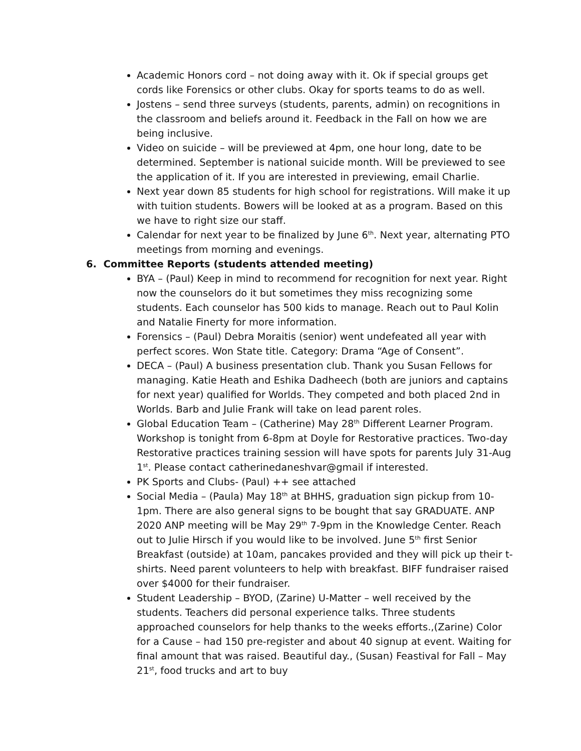Academic Honors cord – not doing away with it. Ok if special groups get cords like Forensics or other clubs. Okay for sports teams to do as well.
Jostens – send three surveys (students, parents, admin) on recognitions in the classroom and beliefs around it. Feedback in the Fall on how we are being inclusive.
Video on suicide – will be previewed at 4pm, one hour long, date to be determined. September is national suicide month. Will be previewed to see the application of it. If you are interested in previewing, email Charlie.
Next year down 85 students for high school for registrations. Will make it up with tuition students. Bowers will be looked at as a program. Based on this we have to right size our staff.
Calendar for next year to be finalized by June 6<sup>th</sup>. Next year, alternating PTO meetings from morning and evenings.
6. Committee Reports (students attended meeting)
BYA – (Paul) Keep in mind to recommend for recognition for next year. Right now the counselors do it but sometimes they miss recognizing some students. Each counselor has 500 kids to manage. Reach out to Paul Kolin and Natalie Finerty for more information.
Forensics – (Paul) Debra Moraitis (senior) went undefeated all year with perfect scores. Won State title. Category: Drama “Age of Consent”.
DECA – (Paul) A business presentation club. Thank you Susan Fellows for managing. Katie Heath and Eshika Dadheech (both are juniors and captains for next year) qualified for Worlds. They competed and both placed 2nd in Worlds. Barb and Julie Frank will take on lead parent roles.
Global Education Team – (Catherine) May 28<sup>th</sup> Different Learner Program. Workshop is tonight from 6-8pm at Doyle for Restorative practices. Two-day Restorative practices training session will have spots for parents July 31-Aug 1<sup>st</sup>. Please contact catherinedaneshvar@gmail if interested.
PK Sports and Clubs- (Paul) ++ see attached
Social Media – (Paula) May 18<sup>th</sup> at BHHS, graduation sign pickup from 10-1pm. There are also general signs to be bought that say GRADUATE. ANP 2020 ANP meeting will be May 29<sup>th</sup> 7-9pm in the Knowledge Center. Reach out to Julie Hirsch if you would like to be involved. June 5<sup>th</sup> first Senior Breakfast (outside) at 10am, pancakes provided and they will pick up their t-shirts. Need parent volunteers to help with breakfast. BIFF fundraiser raised over $4000 for their fundraiser.
Student Leadership – BYOD, (Zarine) U-Matter – well received by the students. Teachers did personal experience talks. Three students approached counselors for help thanks to the weeks efforts.,(Zarine) Color for a Cause – had 150 pre-register and about 40 signup at event. Waiting for final amount that was raised. Beautiful day., (Susan) Feastival for Fall – May 21<sup>st</sup>, food trucks and art to buy